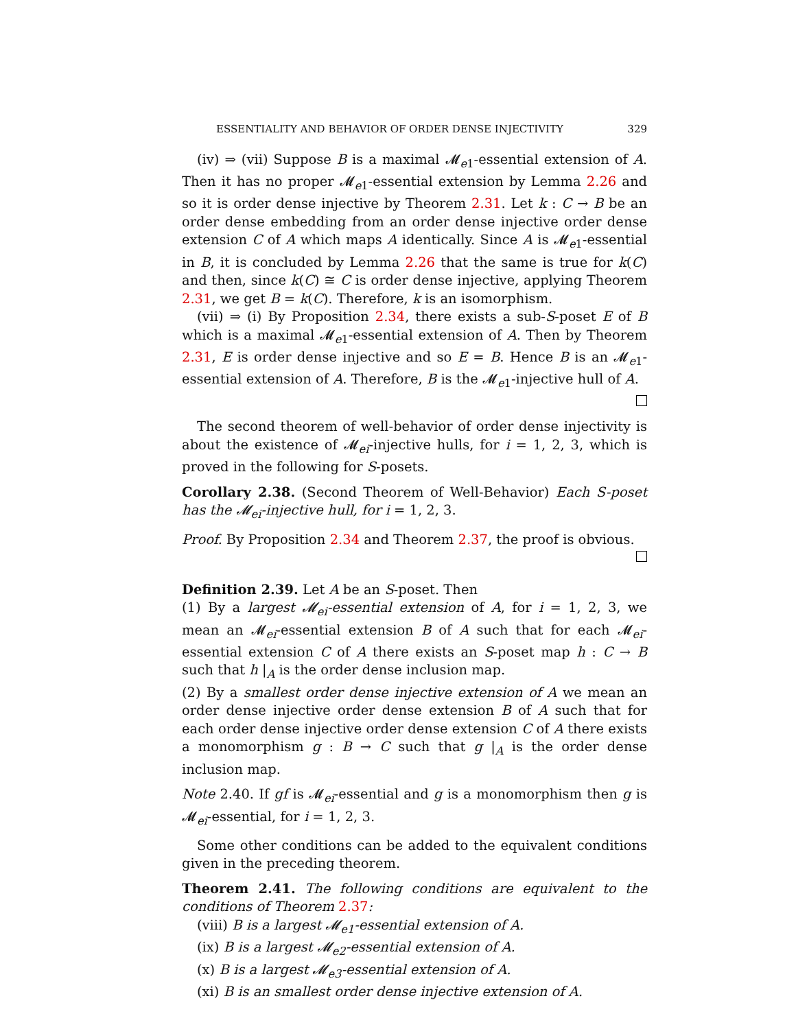ESSENTIALITY AND BEHAVIOR OF ORDER DENSE INJECTIVITY 329
(iv) ⇒ (vii) Suppose B is a maximal 𝓜<sub>e1</sub>-essential extension of A. Then it has no proper 𝓜<sub>e1</sub>-essential extension by Lemma 2.26 and so it is order dense injective by Theorem 2.31. Let k : C → B be an order dense embedding from an order dense injective order dense extension C of A which maps A identically. Since A is 𝓜<sub>e1</sub>-essential in B, it is concluded by Lemma 2.26 that the same is true for k(C) and then, since k(C) ≅ C is order dense injective, applying Theorem 2.31, we get B = k(C). Therefore, k is an isomorphism.
(vii) ⇒ (i) By Proposition 2.34, there exists a sub-S-poset E of B which is a maximal 𝓜<sub>e1</sub>-essential extension of A. Then by Theorem 2.31, E is order dense injective and so E = B. Hence B is an 𝓜<sub>e1</sub>-essential extension of A. Therefore, B is the 𝓜<sub>e1</sub>-injective hull of A.
The second theorem of well-behavior of order dense injectivity is about the existence of 𝓜<sub>ei</sub>-injective hulls, for i = 1, 2, 3, which is proved in the following for S-posets.
Corollary 2.38. (Second Theorem of Well-Behavior) Each S-poset has the 𝓜<sub>ei</sub>-injective hull, for i = 1, 2, 3.
Proof. By Proposition 2.34 and Theorem 2.37, the proof is obvious.
Definition 2.39. Let A be an S-poset. Then
(1) By a largest 𝓜<sub>ei</sub>-essential extension of A, for i = 1, 2, 3, we mean an 𝓜<sub>ei</sub>-essential extension B of A such that for each 𝓜<sub>ei</sub>-essential extension C of A there exists an S-poset map h : C → B such that h |<sub>A</sub> is the order dense inclusion map.
(2) By a smallest order dense injective extension of A we mean an order dense injective order dense extension B of A such that for each order dense injective order dense extension C of A there exists a monomorphism g : B → C such that g |<sub>A</sub> is the order dense inclusion map.
Note 2.40. If gf is 𝓜<sub>ei</sub>-essential and g is a monomorphism then g is 𝓜<sub>ei</sub>-essential, for i = 1, 2, 3.
Some other conditions can be added to the equivalent conditions given in the preceding theorem.
Theorem 2.41. The following conditions are equivalent to the conditions of Theorem 2.37:
(viii) B is a largest 𝓜<sub>e1</sub>-essential extension of A.
(ix) B is a largest 𝓜<sub>e2</sub>-essential extension of A.
(x) B is a largest 𝓜<sub>e3</sub>-essential extension of A.
(xi) B is an smallest order dense injective extension of A.